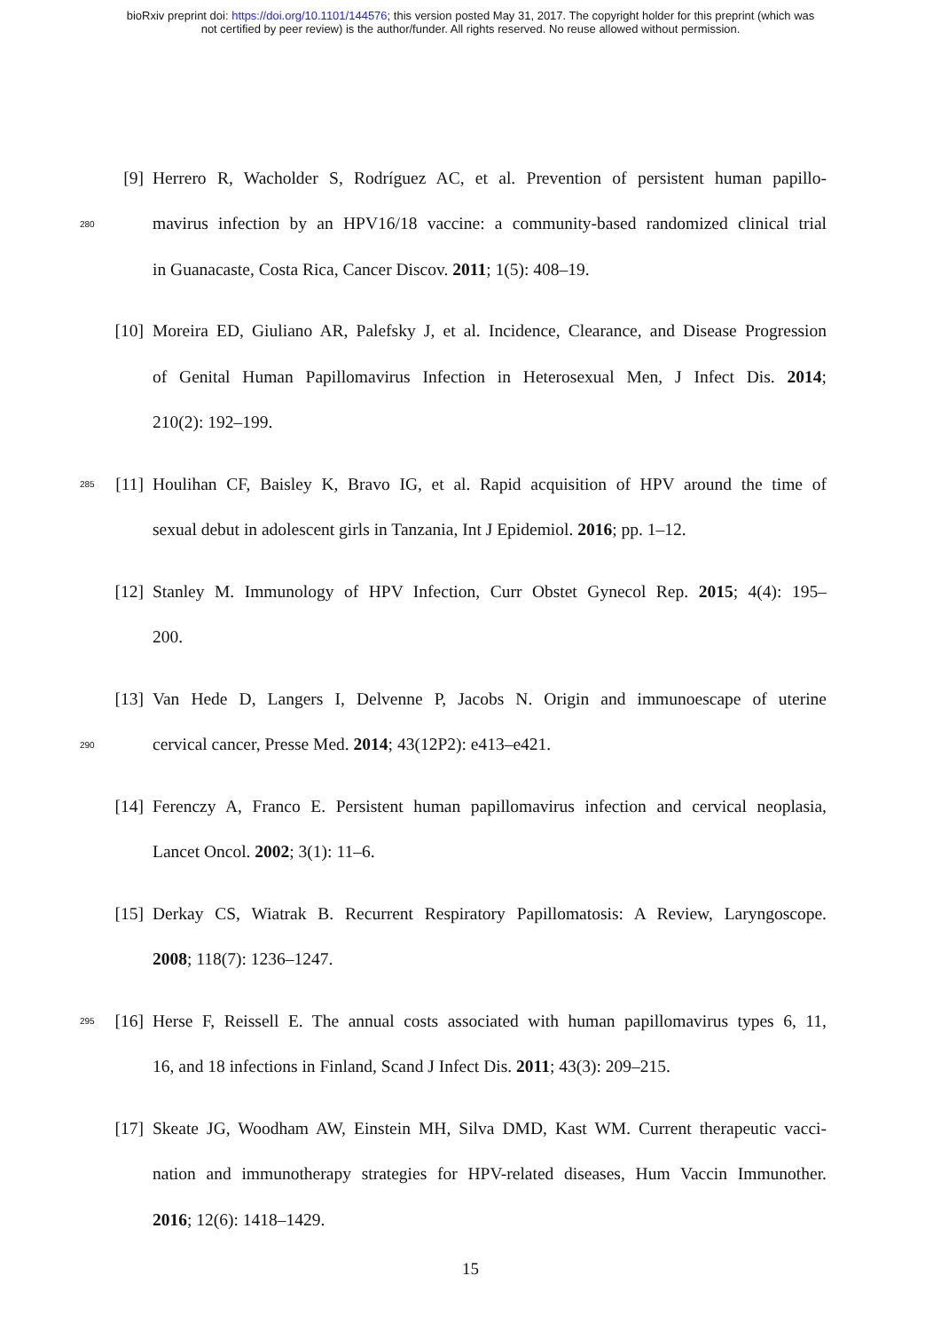bioRxiv preprint doi: https://doi.org/10.1101/144576; this version posted May 31, 2017. The copyright holder for this preprint (which was
not certified by peer review) is the author/funder. All rights reserved. No reuse allowed without permission.
[9] Herrero R, Wacholder S, Rodríguez AC, et al. Prevention of persistent human papillo-
280 mavirus infection by an HPV16/18 vaccine: a community-based randomized clinical trial
in Guanacaste, Costa Rica, Cancer Discov. 2011; 1(5): 408–19.
[10] Moreira ED, Giuliano AR, Palefsky J, et al. Incidence, Clearance, and Disease Progression
of Genital Human Papillomavirus Infection in Heterosexual Men, J Infect Dis. 2014;
210(2): 192–199.
285 [11] Houlihan CF, Baisley K, Bravo IG, et al. Rapid acquisition of HPV around the time of
sexual debut in adolescent girls in Tanzania, Int J Epidemiol. 2016; pp. 1–12.
[12] Stanley M. Immunology of HPV Infection, Curr Obstet Gynecol Rep. 2015; 4(4): 195–
200.
[13] Van Hede D, Langers I, Delvenne P, Jacobs N. Origin and immunoescape of uterine
290 cervical cancer, Presse Med. 2014; 43(12P2): e413–e421.
[14] Ferenczy A, Franco E. Persistent human papillomavirus infection and cervical neoplasia,
Lancet Oncol. 2002; 3(1): 11–6.
[15] Derkay CS, Wiatrak B. Recurrent Respiratory Papillomatosis: A Review, Laryngoscope.
2008; 118(7): 1236–1247.
295 [16] Herse F, Reissell E. The annual costs associated with human papillomavirus types 6, 11,
16, and 18 infections in Finland, Scand J Infect Dis. 2011; 43(3): 209–215.
[17] Skeate JG, Woodham AW, Einstein MH, Silva DMD, Kast WM. Current therapeutic vacci-
nation and immunotherapy strategies for HPV-related diseases, Hum Vaccin Immunother.
2016; 12(6): 1418–1429.
15